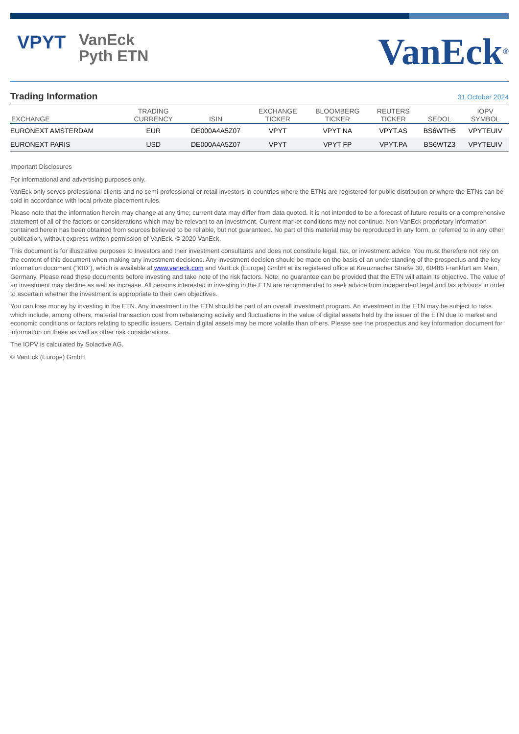VPYT
VanEck
Pyth ETN
VanEck<sup>®</sup>
Trading Information
31 October 2024
| EXCHANGE | TRADING CURRENCY | ISIN | EXCHANGE TICKER | BLOOMBERG TICKER | REUTERS TICKER | SEDOL | IOPV SYMBOL |
| --- | --- | --- | --- | --- | --- | --- | --- |
| EURONEXT AMSTERDAM | EUR | DE000A4A5Z07 | VPYT | VPYT NA | VPYT.AS | BS6WTH5 | VPYTEUIV |
| EURONEXT PARIS | USD | DE000A4A5Z07 | VPYT | VPYT FP | VPYT.PA | BS6WTZ3 | VPYTEUIV |
Important Disclosures
For informational and advertising purposes only.
VanEck only serves professional clients and no semi-professional or retail investors in countries where the ETNs are registered for public distribution or where the ETNs can be sold in accordance with local private placement rules.
Please note that the information herein may change at any time; current data may differ from data quoted. It is not intended to be a forecast of future results or a comprehensive statement of all of the factors or considerations which may be relevant to an investment. Current market conditions may not continue. Non-VanEck proprietary information contained herein has been obtained from sources believed to be reliable, but not guaranteed. No part of this material may be reproduced in any form, or referred to in any other publication, without express written permission of VanEck. © 2020 VanEck.
This document is for illustrative purposes to Investors and their investment consultants and does not constitute legal, tax, or investment advice. You must therefore not rely on the content of this document when making any investment decisions. Any investment decision should be made on the basis of an understanding of the prospectus and the key information document (“KID”), which is available at www.vaneck.com and VanEck (Europe) GmbH at its registered office at Kreuznacher Straße 30, 60486 Frankfurt am Main, Germany. Please read these documents before investing and take note of the risk factors. Note: no guarantee can be provided that the ETN will attain its objective. The value of an investment may decline as well as increase. All persons interested in investing in the ETN are recommended to seek advice from independent legal and tax advisors in order to ascertain whether the investment is appropriate to their own objectives.
You can lose money by investing in the ETN. Any investment in the ETN should be part of an overall investment program. An investment in the ETN may be subject to risks which include, among others, material transaction cost from rebalancing activity and fluctuations in the value of digital assets held by the issuer of the ETN due to market and economic conditions or factors relating to specific issuers. Certain digital assets may be more volatile than others. Please see the prospectus and key information document for information on these as well as other risk considerations.
The IOPV is calculated by Solactive AG.
© VanEck (Europe) GmbH